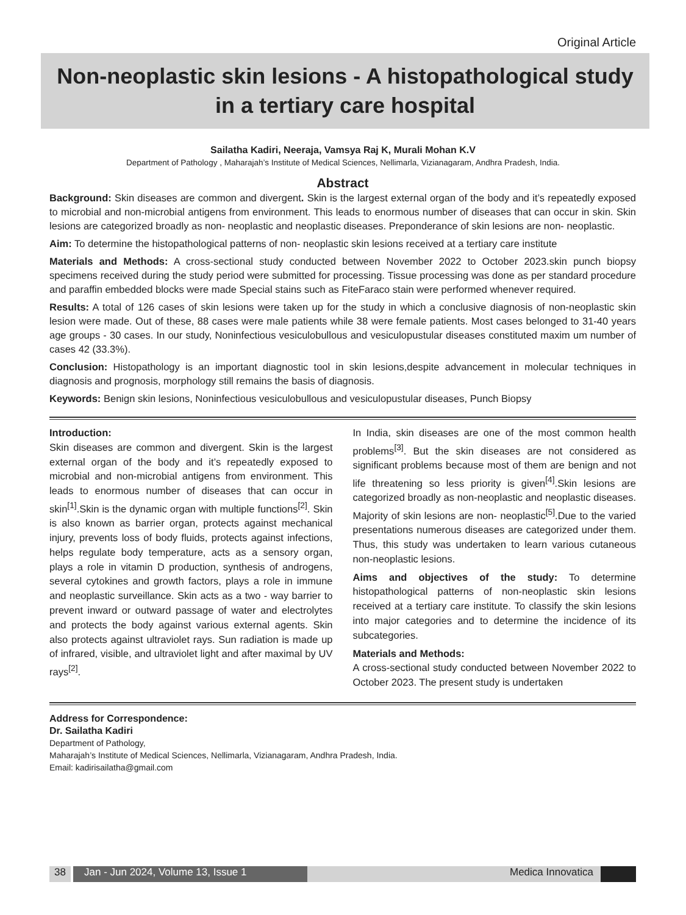Original Article
Non-neoplastic skin lesions - A histopathological study in a tertiary care hospital
Sailatha Kadiri, Neeraja, Vamsya Raj K, Murali Mohan K.V
Department of Pathology , Maharajah’s Institute of Medical Sciences, Nellimarla, Vizianagaram, Andhra Pradesh, India.
Abstract
Background: Skin diseases are common and divergent. Skin is the largest external organ of the body and it’s repeatedly exposed to microbial and non-microbial antigens from environment. This leads to enormous number of diseases that can occur in skin. Skin lesions are categorized broadly as non- neoplastic and neoplastic diseases. Preponderance of skin lesions are non- neoplastic.
Aim: To determine the histopathological patterns of non- neoplastic skin lesions received at a tertiary care institute
Materials and Methods: A cross-sectional study conducted between November 2022 to October 2023.skin punch biopsy specimens received during the study period were submitted for processing. Tissue processing was done as per standard procedure and paraffin embedded blocks were made Special stains such as FiteFaraco stain were performed whenever required.
Results: A total of 126 cases of skin lesions were taken up for the study in which a conclusive diagnosis of non-neoplastic skin lesion were made. Out of these, 88 cases were male patients while 38 were female patients. Most cases belonged to 31-40 years age groups - 30 cases. In our study, Noninfectious vesiculobullous and vesiculopustular diseases constituted maxim um number of cases 42 (33.3%).
Conclusion: Histopathology is an important diagnostic tool in skin lesions,despite advancement in molecular techniques in diagnosis and prognosis, morphology still remains the basis of diagnosis.
Keywords: Benign skin lesions, Noninfectious vesiculobullous and vesiculopustular diseases, Punch Biopsy
Introduction:
Skin diseases are common and divergent. Skin is the largest external organ of the body and it’s repeatedly exposed to microbial and non-microbial antigens from environment. This leads to enormous number of diseases that can occur in skin<sup>[1]</sup>.Skin is the dynamic organ with multiple functions<sup>[2]</sup>. Skin is also known as barrier organ, protects against mechanical injury, prevents loss of body fluids, protects against infections, helps regulate body temperature, acts as a sensory organ, plays a role in vitamin D production, synthesis of androgens, several cytokines and growth factors, plays a role in immune and neoplastic surveillance. Skin acts as a two - way barrier to prevent inward or outward passage of water and electrolytes and protects the body against various external agents. Skin also protects against ultraviolet rays. Sun radiation is made up of infrared, visible, and ultraviolet light and after maximal by UV rays<sup>[2]</sup>.
In India, skin diseases are one of the most common health problems<sup>[3]</sup>. But the skin diseases are not considered as significant problems because most of them are benign and not life threatening so less priority is given<sup>[4]</sup>.Skin lesions are categorized broadly as non-neoplastic and neoplastic diseases. Majority of skin lesions are non- neoplastic<sup>[5]</sup>.Due to the varied presentations numerous diseases are categorized under them. Thus, this study was undertaken to learn various cutaneous non-neoplastic lesions.
Aims and objectives of the study: To determine histopathological patterns of non-neoplastic skin lesions received at a tertiary care institute. To classify the skin lesions into major categories and to determine the incidence of its subcategories.
Materials and Methods:
A cross-sectional study conducted between November 2022 to October 2023. The present study is undertaken
Address for Correspondence:
Dr. Sailatha Kadiri
Department of Pathology,
Maharajah’s Institute of Medical Sciences, Nellimarla, Vizianagaram, Andhra Pradesh, India.
Email: kadirisailatha@gmail.com
38 Jan - Jun 2024, Volume 13, Issue 1 Medica Innovatica